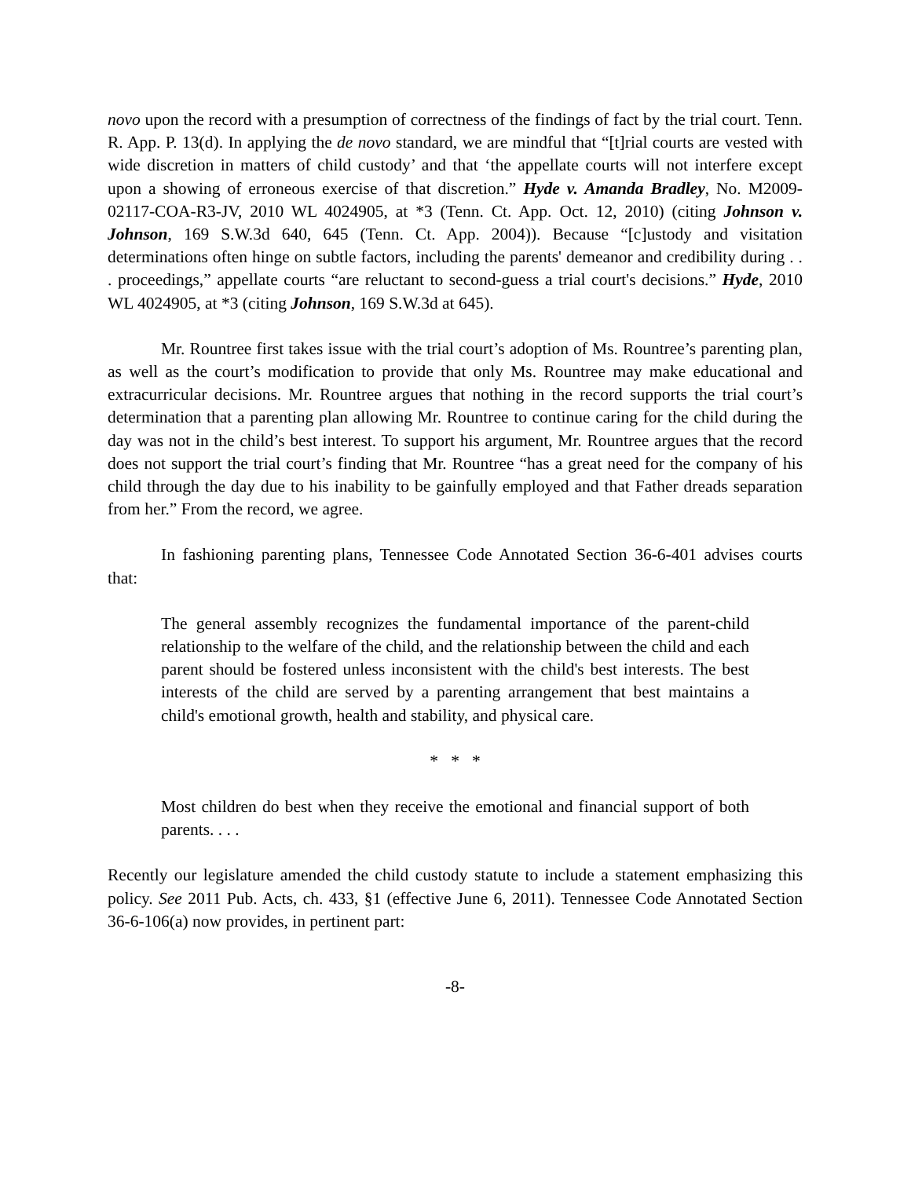novo upon the record with a presumption of correctness of the findings of fact by the trial court. Tenn. R. App. P. 13(d). In applying the de novo standard, we are mindful that “[t]rial courts are vested with wide discretion in matters of child custody’ and that ‘the appellate courts will not interfere except upon a showing of erroneous exercise of that discretion.” Hyde v. Amanda Bradley, No. M2009-02117-COA-R3-JV, 2010 WL 4024905, at *3 (Tenn. Ct. App. Oct. 12, 2010) (citing Johnson v. Johnson, 169 S.W.3d 640, 645 (Tenn. Ct. App. 2004)). Because “[c]ustody and visitation determinations often hinge on subtle factors, including the parents' demeanor and credibility during . . . proceedings,” appellate courts “are reluctant to second-guess a trial court's decisions.” Hyde, 2010 WL 4024905, at *3 (citing Johnson, 169 S.W.3d at 645).
Mr. Rountree first takes issue with the trial court’s adoption of Ms. Rountree’s parenting plan, as well as the court’s modification to provide that only Ms. Rountree may make educational and extracurricular decisions. Mr. Rountree argues that nothing in the record supports the trial court’s determination that a parenting plan allowing Mr. Rountree to continue caring for the child during the day was not in the child’s best interest. To support his argument, Mr. Rountree argues that the record does not support the trial court’s finding that Mr. Rountree “has a great need for the company of his child through the day due to his inability to be gainfully employed and that Father dreads separation from her.” From the record, we agree.
In fashioning parenting plans, Tennessee Code Annotated Section 36-6-401 advises courts that:
The general assembly recognizes the fundamental importance of the parent-child relationship to the welfare of the child, and the relationship between the child and each parent should be fostered unless inconsistent with the child's best interests. The best interests of the child are served by a parenting arrangement that best maintains a child's emotional growth, health and stability, and physical care.
* * *
Most children do best when they receive the emotional and financial support of both parents. . . .
Recently our legislature amended the child custody statute to include a statement emphasizing this policy. See 2011 Pub. Acts, ch. 433, §1 (effective June 6, 2011). Tennessee Code Annotated Section 36-6-106(a) now provides, in pertinent part:
-8-